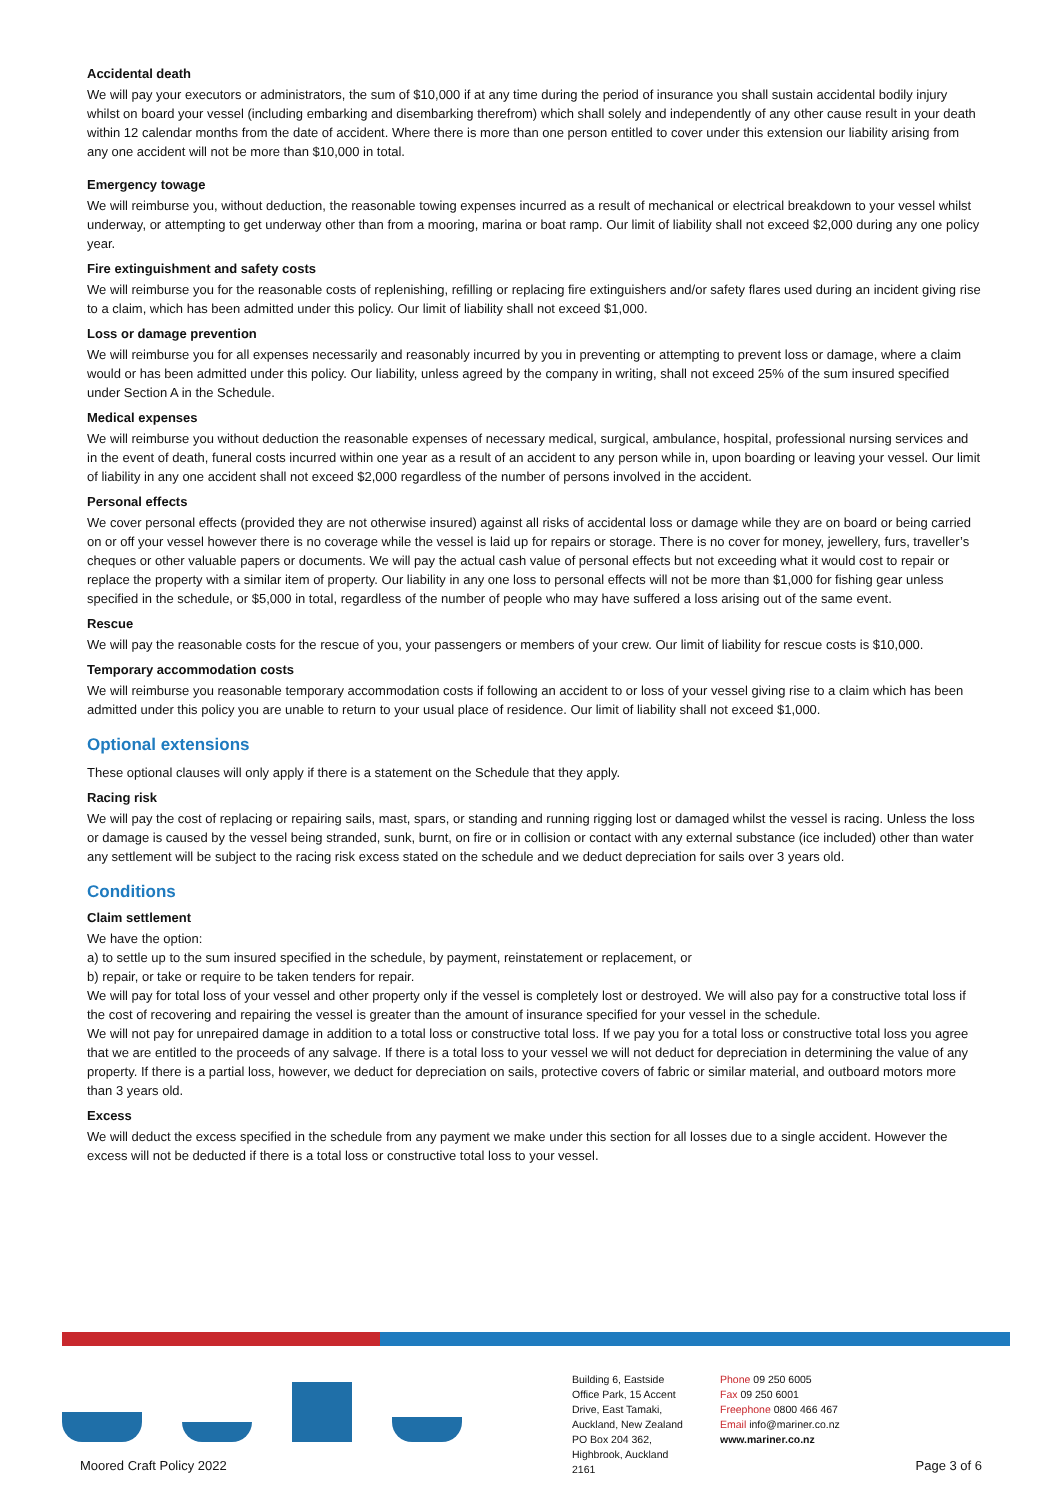Accidental death
We will pay your executors or administrators, the sum of $10,000 if at any time during the period of insurance you shall sustain accidental bodily injury whilst on board your vessel (including embarking and disembarking therefrom) which shall solely and independently of any other cause result in your death within 12 calendar months from the date of accident. Where there is more than one person entitled to cover under this extension our liability arising from any one accident will not be more than $10,000 in total.
Emergency towage
We will reimburse you, without deduction, the reasonable towing expenses incurred as a result of mechanical or electrical breakdown to your vessel whilst underway, or attempting to get underway other than from a mooring, marina or boat ramp. Our limit of liability shall not exceed $2,000 during any one policy year.
Fire extinguishment and safety costs
We will reimburse you for the reasonable costs of replenishing, refilling or replacing fire extinguishers and/or safety flares used during an incident giving rise to a claim, which has been admitted under this policy. Our limit of liability shall not exceed $1,000.
Loss or damage prevention
We will reimburse you for all expenses necessarily and reasonably incurred by you in preventing or attempting to prevent loss or damage, where a claim would or has been admitted under this policy. Our liability, unless agreed by the company in writing, shall not exceed 25% of the sum insured specified under Section A in the Schedule.
Medical expenses
We will reimburse you without deduction the reasonable expenses of necessary medical, surgical, ambulance, hospital, professional nursing services and in the event of death, funeral costs incurred within one year as a result of an accident to any person while in, upon boarding or leaving your vessel. Our limit of liability in any one accident shall not exceed $2,000 regardless of the number of persons involved in the accident.
Personal effects
We cover personal effects (provided they are not otherwise insured) against all risks of accidental loss or damage while they are on board or being carried on or off your vessel however there is no coverage while the vessel is laid up for repairs or storage. There is no cover for money, jewellery, furs, traveller’s cheques or other valuable papers or documents. We will pay the actual cash value of personal effects but not exceeding what it would cost to repair or replace the property with a similar item of property. Our liability in any one loss to personal effects will not be more than $1,000 for fishing gear unless specified in the schedule, or $5,000 in total, regardless of the number of people who may have suffered a loss arising out of the same event.
Rescue
We will pay the reasonable costs for the rescue of you, your passengers or members of your crew. Our limit of liability for rescue costs is $10,000.
Temporary accommodation costs
We will reimburse you reasonable temporary accommodation costs if following an accident to or loss of your vessel giving rise to a claim which has been admitted under this policy you are unable to return to your usual place of residence. Our limit of liability shall not exceed $1,000.
Optional extensions
These optional clauses will only apply if there is a statement on the Schedule that they apply.
Racing risk
We will pay the cost of replacing or repairing sails, mast, spars, or standing and running rigging lost or damaged whilst the vessel is racing. Unless the loss or damage is caused by the vessel being stranded, sunk, burnt, on fire or in collision or contact with any external substance (ice included) other than water any settlement will be subject to the racing risk excess stated on the schedule and we deduct depreciation for sails over 3 years old.
Conditions
Claim settlement
We have the option:
a) to settle up to the sum insured specified in the schedule, by payment, reinstatement or replacement, or
b) repair, or take or require to be taken tenders for repair.
We will pay for total loss of your vessel and other property only if the vessel is completely lost or destroyed. We will also pay for a constructive total loss if the cost of recovering and repairing the vessel is greater than the amount of insurance specified for your vessel in the schedule.
We will not pay for unrepaired damage in addition to a total loss or constructive total loss. If we pay you for a total loss or constructive total loss you agree that we are entitled to the proceeds of any salvage. If there is a total loss to your vessel we will not deduct for depreciation in determining the value of any property. If there is a partial loss, however, we deduct for depreciation on sails, protective covers of fabric or similar material, and outboard motors more than 3 years old.
Excess
We will deduct the excess specified in the schedule from any payment we make under this section for all losses due to a single accident. However the excess will not be deducted if there is a total loss or constructive total loss to your vessel.
Building 6, Eastside Office Park, 15 Accent Drive, East Tamaki, Auckland, New Zealand PO Box 204 362, Highbrook, Auckland 2161
Phone 09 250 6005
Fax 09 250 6001
Freephone 0800 466 467
Email info@mariner.co.nz
www.mariner.co.nz
Moored Craft Policy 2022 Page 3 of 6